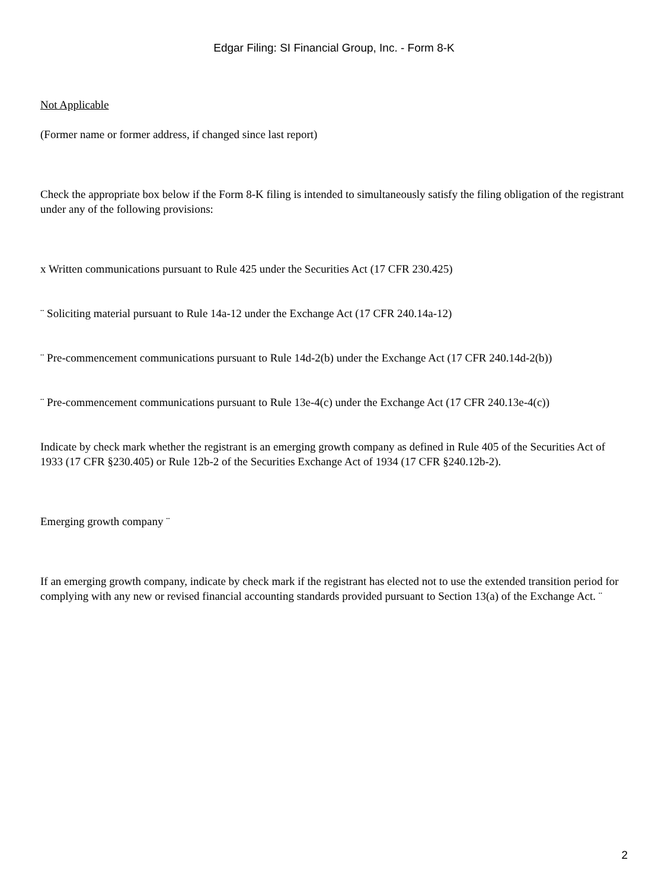Edgar Filing: SI Financial Group, Inc. - Form 8-K
Not Applicable
(Former name or former address, if changed since last report)
Check the appropriate box below if the Form 8-K filing is intended to simultaneously satisfy the filing obligation of the registrant under any of the following provisions:
x Written communications pursuant to Rule 425 under the Securities Act (17 CFR 230.425)
¨ Soliciting material pursuant to Rule 14a-12 under the Exchange Act (17 CFR 240.14a-12)
¨ Pre-commencement communications pursuant to Rule 14d-2(b) under the Exchange Act (17 CFR 240.14d-2(b))
¨ Pre-commencement communications pursuant to Rule 13e-4(c) under the Exchange Act (17 CFR 240.13e-4(c))
Indicate by check mark whether the registrant is an emerging growth company as defined in Rule 405 of the Securities Act of 1933 (17 CFR §230.405) or Rule 12b-2 of the Securities Exchange Act of 1934 (17 CFR §240.12b-2).
Emerging growth company ¨
If an emerging growth company, indicate by check mark if the registrant has elected not to use the extended transition period for complying with any new or revised financial accounting standards provided pursuant to Section 13(a) of the Exchange Act. ¨
2